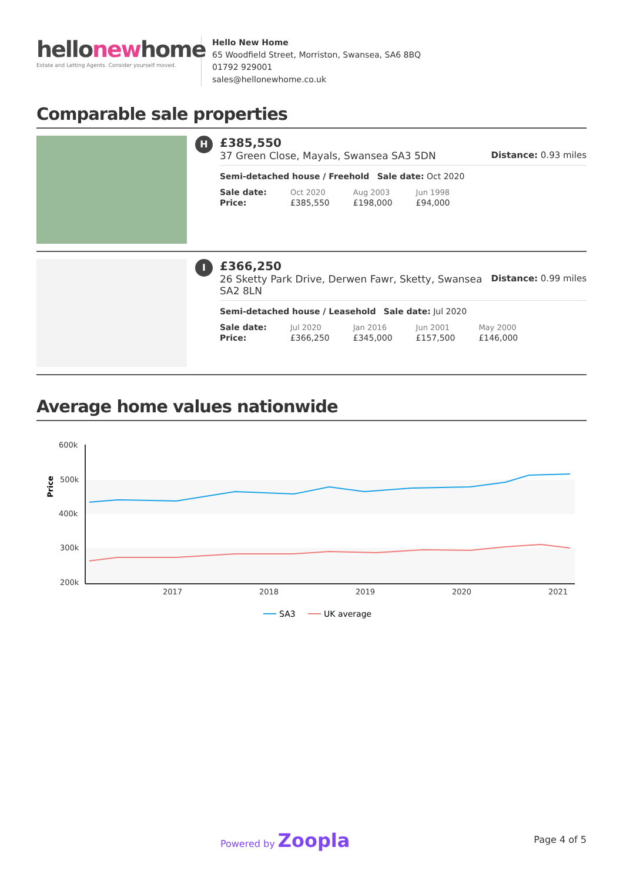hellonewhome
Estate and Letting Agents. Consider yourself moved.
Hello New Home
65 Woodfield Street, Morriston, Swansea, SA6 8BQ
01792 929001
sales@hellonewhome.co.uk
Comparable sale properties
H
£385,550
37 Green Close, Mayals, Swansea SA3 5DN Distance: 0.93 miles
Semi-detached house / Freehold Sale date: Oct 2020
| Sale date: | Oct 2020 | Aug 2003 | Jun 1998 |
| Price: | £385,550 | £198,000 | £94,000 |
I
£366,250
26 Sketty Park Drive, Derwen Fawr, Sketty, Swansea
SA2 8LN Distance: 0.99 miles
Semi-detached house / Leasehold Sale date: Jul 2020
| Sale date: | Jul 2020 | Jan 2016 | Jun 2001 | May 2000 |
| Price: | £366,250 | £345,000 | £157,500 | £146,000 |
Average home values nationwide
Price
600k
500k
400k
300k
200k
2017
2018
2019
2020
2021
SA3
UK average
Powered by Zoopla Page 4 of 5